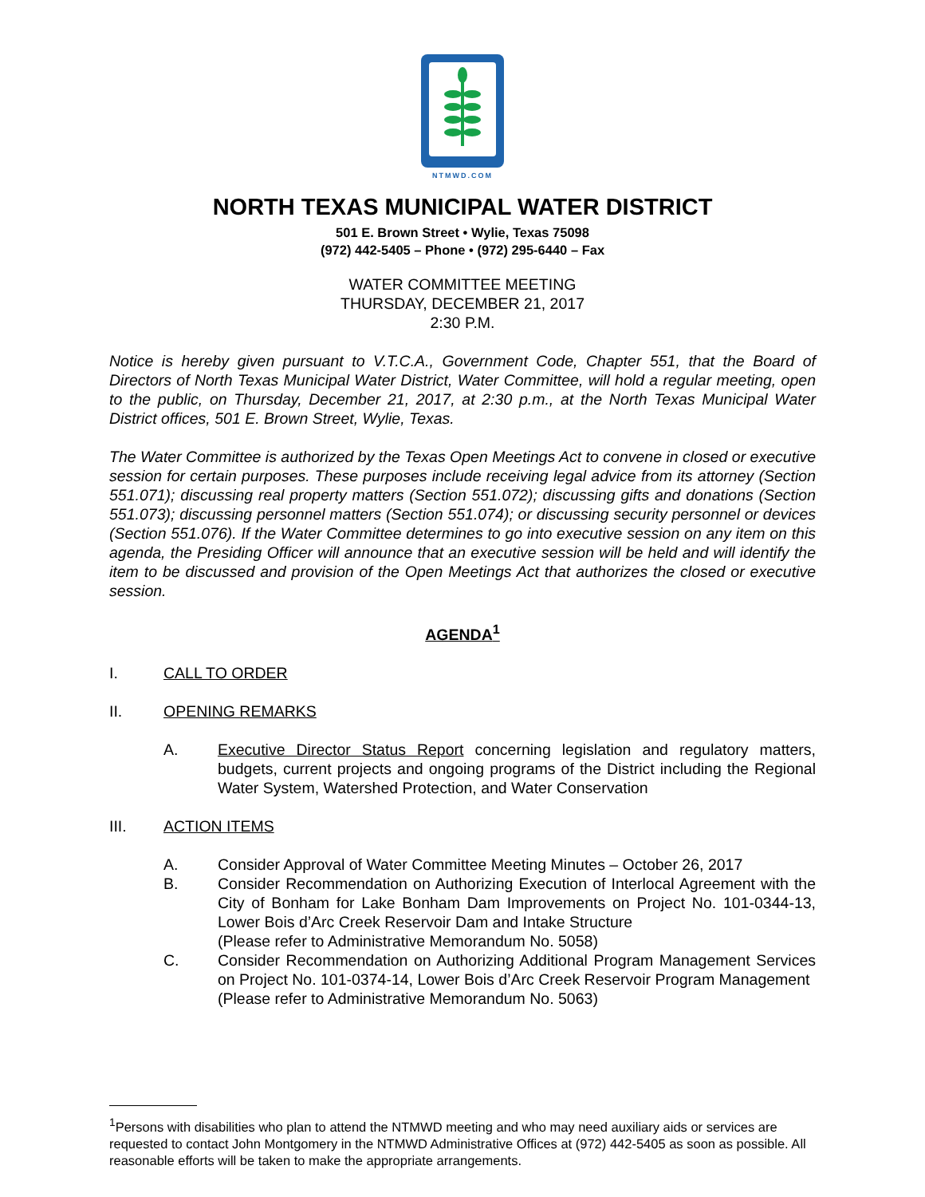NTMWD.COM
NORTH TEXAS MUNICIPAL WATER DISTRICT
501 E. Brown Street • Wylie, Texas 75098
(972) 442-5405 – Phone • (972) 295-6440 – Fax
WATER COMMITTEE MEETING
THURSDAY, DECEMBER 21, 2017
2:30 P.M.
Notice is hereby given pursuant to V.T.C.A., Government Code, Chapter 551, that the Board of Directors of North Texas Municipal Water District, Water Committee, will hold a regular meeting, open to the public, on Thursday, December 21, 2017, at 2:30 p.m., at the North Texas Municipal Water District offices, 501 E. Brown Street, Wylie, Texas.
The Water Committee is authorized by the Texas Open Meetings Act to convene in closed or executive session for certain purposes. These purposes include receiving legal advice from its attorney (Section 551.071); discussing real property matters (Section 551.072); discussing gifts and donations (Section 551.073); discussing personnel matters (Section 551.074); or discussing security personnel or devices (Section 551.076). If the Water Committee determines to go into executive session on any item on this agenda, the Presiding Officer will announce that an executive session will be held and will identify the item to be discussed and provision of the Open Meetings Act that authorizes the closed or executive session.
AGENDA<sup>1</sup>
I. CALL TO ORDER
II. OPENING REMARKS
A. Executive Director Status Report concerning legislation and regulatory matters, budgets, current projects and ongoing programs of the District including the Regional Water System, Watershed Protection, and Water Conservation
III. ACTION ITEMS
A. Consider Approval of Water Committee Meeting Minutes – October 26, 2017
B. Consider Recommendation on Authorizing Execution of Interlocal Agreement with the City of Bonham for Lake Bonham Dam Improvements on Project No. 101-0344-13, Lower Bois d’Arc Creek Reservoir Dam and Intake Structure
(Please refer to Administrative Memorandum No. 5058)
C. Consider Recommendation on Authorizing Additional Program Management Services on Project No. 101-0374-14, Lower Bois d’Arc Creek Reservoir Program Management
(Please refer to Administrative Memorandum No. 5063)
<sup>1</sup> Persons with disabilities who plan to attend the NTMWD meeting and who may need auxiliary aids or services are requested to contact John Montgomery in the NTMWD Administrative Offices at (972) 442-5405 as soon as possible. All reasonable efforts will be taken to make the appropriate arrangements.